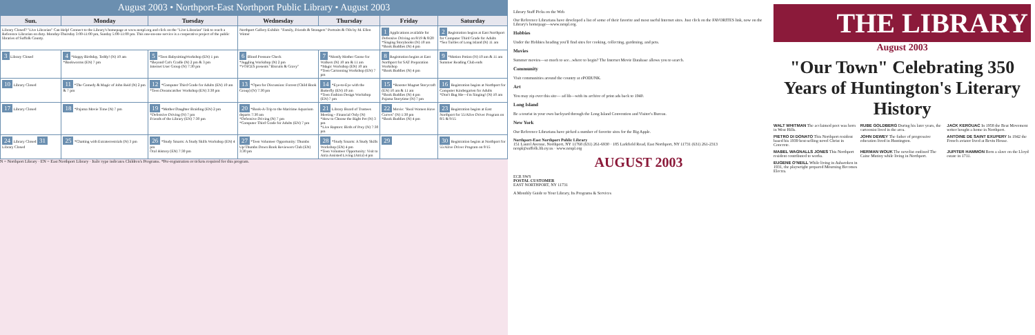August 2003 • Northport-East Northport Public Library • August 2003
| Sun. | Monday | Tuesday | Wednesday | Thursday | Friday | Saturday |
| --- | --- | --- | --- | --- | --- | --- |
| Library Closed? "Live Librarian" Can Help! Connect to the Library's homepage at www.nenpl.org and click on the "Live Librarian" link to reach a Reference Librarian on duty. Monday-Thursday 3:00-11:00 pm, Sunday 5:00-11:00 pm. This one-on-one service is a cooperative project of the public libraries of Suffolk County. | | | Northport Gallery Exhibit: "Family, Friends & Strangers" Portraits & Oils by M. Ellen Winter | | 1 Applications available for Defensive Driving on 8/19 & 8/20 *Singing Storybooks (N) 10 am *Book Buddies (N) 4 pm | 2 Registration begins at East Northport for Computer Third Grade for Adults *Sea Turtles of Long Island (N) 11 am |
| 3 Library Closed | 4 *Happy Birthday, Teddy! (N) 10 am *Bookworms (EN) 7 pm | 5 *Teen BabysittingWorkshop (EN) 1 pm *Beyond Cat's Cradle (N) 2 pm & 3 pm Internet User Group (N) 7:30 pm | 6 Blood Pressure Check *Juggling Workshop (N) 2 pm *VOICES presents "Biscuits & Gravy" | 7 *Mostly Mother Goose for Walkers (N) 10 am & 11 am *Magic Workshop (EN) 10 am *Teen Cartooning Workshop (EN) 7 pm | 8 Registration begins at East Northport for SAT Preparation Workshop *Book Buddies (N) 4 pm | 9 *Motion Potion (N) 10 am & 11 am Summer Reading Club ends |
| 10 Library Closed | 11 *The Comedy & Magic of John Reid (N) 2 pm & 7 pm | 12 *Computer Third Grade for Adults (EN) 10 am *Teen Dreamcatcher Workshop (EN) 3:30 pm | 13 *Open for Discussion: Forrest (Child Book Group) (N) 7:30 pm | 14 *Eye-to-Eye with the Butterfly (EN) 10 am *Teen Fashion Design Workshop (EN) 7 pm | 15 *Rooster Magnet Storycraft (EN) 10 am & 11 am *Book Buddies (N) 4 pm Pajama Storytime (N) 7 pm | 16 Registration begins at Northport for Computer Kindergarten for Adults *Don't Bug Me—I'm Singing! (N) 10 am |
| 17 Library Closed | 18 *Pajama Movie Time (N) 7 pm | 19 *Mother/Daughter Braiding (EN) 2 pm *Defensive Driving (N) 7 pm Friends of the Library (EN) 7:30 pm | 20 *Book-A-Trip to the Maritime Aquarium departs 7:30 am *Defensive Driving (N) 7 pm *Computer Third Grade for Adults (EN) 7 pm | 21 Library Board of Trustees Meeting - Financial Only (N) *How to Choose the Right Pet (N) 3 pm *Live Raptors: Birds of Prey (N) 7:30 pm | 22 Movie: "Real Women Have Curves" (N) 1:30 pm *Book Buddies (N) 4 pm | 23 Registration begins at East Northport for 55/Alive Driver Program on 8/5 & 9/15 |
| 24 Library Closed 31 Library Closed | 25 *Chatting with Extraterrestrials (N) 3 pm | 26 *Study Smarts: A Study Skills Workshop (EN) 4 pm Oral History (EN) 7:30 pm | 27 *Teen Volunteer Opportunity: Thumbs Up/Thumbs Down Book Reviewers Club (EN) 3:30 pm | 28 *Study Smarts: A Study Skills Workshop (EN) 4 pm *Teen Volunteer Opportunity: Visit to Atria Assisted Living (Atria) 4 pm | 29 | 30 Registration begins at Northport for 55/Alive Driver Program on 9/15 |
N = Northport Library · EN = East Northport Library · Italic type indicates Children's Programs. *Pre-registration or tickets required for this program.
Library Staff Picks on the Web
Our Reference Librarians have developed a list of some of their favorite and most useful Internet sites. Just click on the FAVORITES link, now on the Library's homepage—www.nenpl.org.
Hobbies
Under the Hobbies heading you'll find sites for cooking, collecting, gardening, and pets.
Movies
Summer movies—so much to see...where to begin? The Internet Movie Database allows you to search.
Community
Visit communities around the country at ePODUNK.
Art
You may zip over this site— ad lib—with its archive of print ads back to 1940.
Long Island
Be a tourist in your own backyard through the Long Island Convention and Visitor's Bureau.
New York
Our Reference Librarians have picked a number of favorite sites for the Big Apple.
Northport-East Northport Public Library
151 Laurel Avenue, Northport, NY 11768 (631) 261-6930 · 185 Larkfield Road, East Northport, NY 11731 (631) 261-2313
nenpl@suffolk.lib.ny.us · www.nenpl.org
AUGUST 2003
ECR SWS
POSTAL CUSTOMER
EAST NORTHPORT, NY 11731
A Monthly Guide to Your Library, Its Programs & Services
THE LIBRARY
August 2003
"Our Town" Celebrating 350 Years of Huntington's Literary History
WALT WHITMAN The acclaimed poet was born in West Hills.
RUBE GOLDBERG During his later years, the cartoonist lived in the area.
JACK KEROUAC In 1958 the Beat Movement writer bought a home in Northport.
PIETRO DI DONATO This Northport resident based his 1939 best-selling novel Christ in Concrete.
JOHN DEWEY The father of progressive education lived in Huntington.
ANTOINE DE SAINT EXUPERY In 1942 the French aviator lived at Bevin House.
MABEL WAGNALLS JONES This Northport resident contributed to works.
HERMAN WOUK The novelist outlined The Caine Mutiny while living in Northport.
JUPITER HAMMON Born a slave on the Lloyd estate in 1711.
EUGENE O'NEILL While living in Asharoken in 1931, the playwright prepared Mourning Becomes Electra.